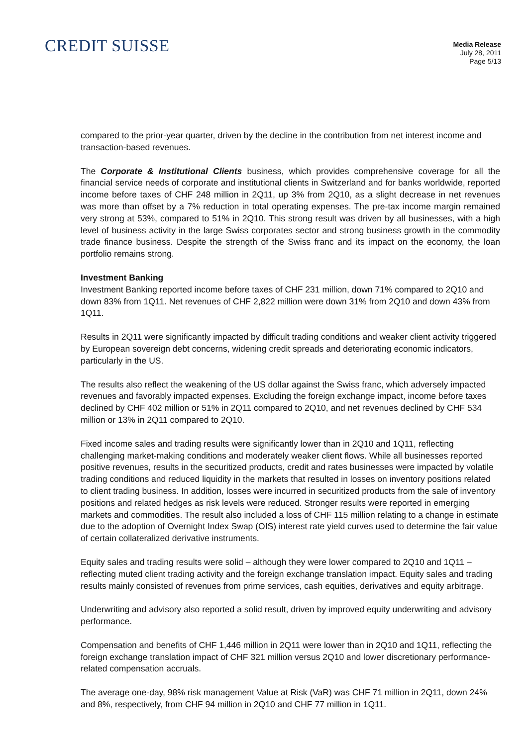CREDIT SUISSE
Media Release
July 28, 2011
Page 5/13
compared to the prior-year quarter, driven by the decline in the contribution from net interest income and transaction-based revenues.
The Corporate & Institutional Clients business, which provides comprehensive coverage for all the financial service needs of corporate and institutional clients in Switzerland and for banks worldwide, reported income before taxes of CHF 248 million in 2Q11, up 3% from 2Q10, as a slight decrease in net revenues was more than offset by a 7% reduction in total operating expenses. The pre-tax income margin remained very strong at 53%, compared to 51% in 2Q10. This strong result was driven by all businesses, with a high level of business activity in the large Swiss corporates sector and strong business growth in the commodity trade finance business. Despite the strength of the Swiss franc and its impact on the economy, the loan portfolio remains strong.
Investment Banking
Investment Banking reported income before taxes of CHF 231 million, down 71% compared to 2Q10 and down 83% from 1Q11. Net revenues of CHF 2,822 million were down 31% from 2Q10 and down 43% from 1Q11.
Results in 2Q11 were significantly impacted by difficult trading conditions and weaker client activity triggered by European sovereign debt concerns, widening credit spreads and deteriorating economic indicators, particularly in the US.
The results also reflect the weakening of the US dollar against the Swiss franc, which adversely impacted revenues and favorably impacted expenses. Excluding the foreign exchange impact, income before taxes declined by CHF 402 million or 51% in 2Q11 compared to 2Q10, and net revenues declined by CHF 534 million or 13% in 2Q11 compared to 2Q10.
Fixed income sales and trading results were significantly lower than in 2Q10 and 1Q11, reflecting challenging market-making conditions and moderately weaker client flows. While all businesses reported positive revenues, results in the securitized products, credit and rates businesses were impacted by volatile trading conditions and reduced liquidity in the markets that resulted in losses on inventory positions related to client trading business. In addition, losses were incurred in securitized products from the sale of inventory positions and related hedges as risk levels were reduced. Stronger results were reported in emerging markets and commodities. The result also included a loss of CHF 115 million relating to a change in estimate due to the adoption of Overnight Index Swap (OIS) interest rate yield curves used to determine the fair value of certain collateralized derivative instruments.
Equity sales and trading results were solid – although they were lower compared to 2Q10 and 1Q11 – reflecting muted client trading activity and the foreign exchange translation impact. Equity sales and trading results mainly consisted of revenues from prime services, cash equities, derivatives and equity arbitrage.
Underwriting and advisory also reported a solid result, driven by improved equity underwriting and advisory performance.
Compensation and benefits of CHF 1,446 million in 2Q11 were lower than in 2Q10 and 1Q11, reflecting the foreign exchange translation impact of CHF 321 million versus 2Q10 and lower discretionary performance-related compensation accruals.
The average one-day, 98% risk management Value at Risk (VaR) was CHF 71 million in 2Q11, down 24% and 8%, respectively, from CHF 94 million in 2Q10 and CHF 77 million in 1Q11.